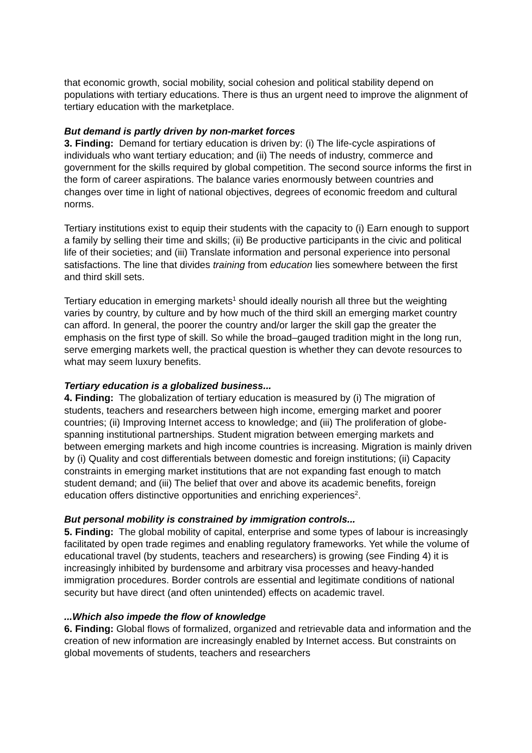that economic growth, social mobility, social cohesion and political stability depend on populations with tertiary educations. There is thus an urgent need to improve the alignment of tertiary education with the marketplace.
But demand is partly driven by non-market forces
3. Finding: Demand for tertiary education is driven by: (i) The life-cycle aspirations of individuals who want tertiary education; and (ii) The needs of industry, commerce and government for the skills required by global competition. The second source informs the first in the form of career aspirations. The balance varies enormously between countries and changes over time in light of national objectives, degrees of economic freedom and cultural norms.
Tertiary institutions exist to equip their students with the capacity to (i) Earn enough to support a family by selling their time and skills; (ii) Be productive participants in the civic and political life of their societies; and (iii) Translate information and personal experience into personal satisfactions. The line that divides training from education lies somewhere between the first and third skill sets.
Tertiary education in emerging markets<sup>1</sup> should ideally nourish all three but the weighting varies by country, by culture and by how much of the third skill an emerging market country can afford. In general, the poorer the country and/or larger the skill gap the greater the emphasis on the first type of skill. So while the broad–gauged tradition might in the long run, serve emerging markets well, the practical question is whether they can devote resources to what may seem luxury benefits.
Tertiary education is a globalized business...
4. Finding: The globalization of tertiary education is measured by (i) The migration of students, teachers and researchers between high income, emerging market and poorer countries; (ii) Improving Internet access to knowledge; and (iii) The proliferation of globe-spanning institutional partnerships. Student migration between emerging markets and between emerging markets and high income countries is increasing. Migration is mainly driven by (i) Quality and cost differentials between domestic and foreign institutions; (ii) Capacity constraints in emerging market institutions that are not expanding fast enough to match student demand; and (iii) The belief that over and above its academic benefits, foreign education offers distinctive opportunities and enriching experiences<sup>2</sup>.
But personal mobility is constrained by immigration controls...
5. Finding: The global mobility of capital, enterprise and some types of labour is increasingly facilitated by open trade regimes and enabling regulatory frameworks. Yet while the volume of educational travel (by students, teachers and researchers) is growing (see Finding 4) it is increasingly inhibited by burdensome and arbitrary visa processes and heavy-handed immigration procedures. Border controls are essential and legitimate conditions of national security but have direct (and often unintended) effects on academic travel.
...Which also impede the flow of knowledge
6. Finding: Global flows of formalized, organized and retrievable data and information and the creation of new information are increasingly enabled by Internet access. But constraints on global movements of students, teachers and researchers